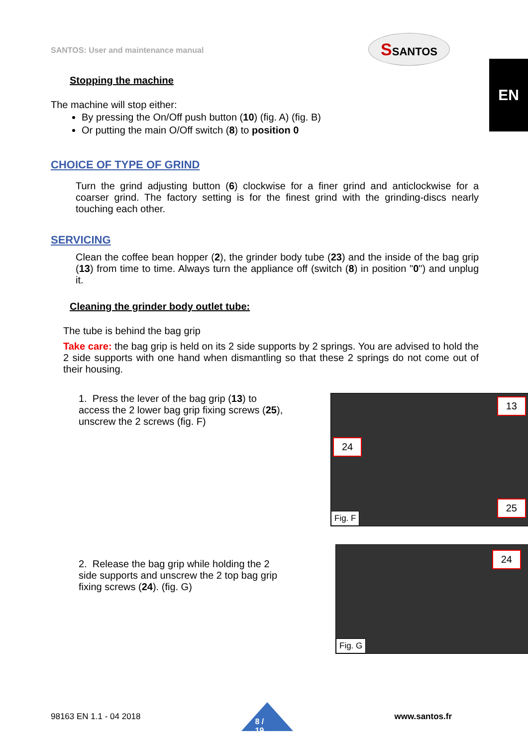SANTOS: User and maintenance manual
SSANTOS
EN
Stopping the machine
The machine will stop either:
By pressing the On/Off push button (10) (fig. A) (fig. B)
Or putting the main O/Off switch (8) to position 0
CHOICE OF TYPE OF GRIND
Turn the grind adjusting button (6) clockwise for a finer grind and anticlockwise for a coarser grind. The factory setting is for the finest grind with the grinding-discs nearly touching each other.
SERVICING
Clean the coffee bean hopper (2), the grinder body tube (23) and the inside of the bag grip (13) from time to time. Always turn the appliance off (switch (8) in position "0") and unplug it.
Cleaning the grinder body outlet tube:
The tube is behind the bag grip
Take care: the bag grip is held on its 2 side supports by 2 springs. You are advised to hold the 2 side supports with one hand when dismantling so that these 2 springs do not come out of their housing.
1. Press the lever of the bag grip (13) to access the 2 lower bag grip fixing screws (25), unscrew the 2 screws (fig. F)
13
24
25
Fig. F
2. Release the bag grip while holding the 2 side supports and unscrew the 2 top bag grip fixing screws (24). (fig. G)
24
Fig. G
98163 EN 1.1 - 04 2018
8 / 19
www.santos.fr